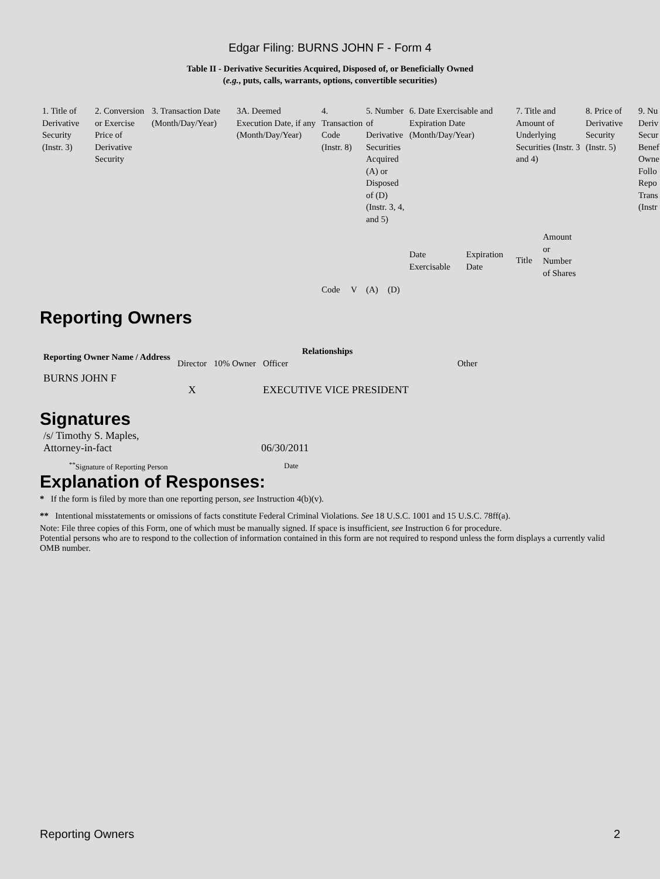Edgar Filing: BURNS JOHN F - Form 4
Table II - Derivative Securities Acquired, Disposed of, or Beneficially Owned
(e.g., puts, calls, warrants, options, convertible securities)
| 1. Title of Derivative Security (Instr. 3) | 2. Conversion or Exercise Price of Derivative Security | 3. Transaction Date (Month/Day/Year) | 3A. Deemed Execution Date, if any (Month/Day/Year) | 4. Transaction Code (Instr. 8) | | 5. Number of Derivative Securities Acquired (A) or Disposed of (D) (Instr. 3, 4, and 5) | | 6. Date Exercisable and Expiration Date (Month/Day/Year) | | 7. Title and Amount of Underlying Securities (Instr. 3 and 4) | | 8. Price of Derivative Security (Instr. 5) | 9. Nu Deriv Secur Benef Owne Follo Repo Trans (Instr |
| | | | | Code | V | (A) | (D) | Date Exercisable | Expiration Date | Title | Amount or Number of Shares | | |
Reporting Owners
| Reporting Owner Name / Address | Relationships | | | |
| --- | --- | --- | --- | --- |
| | Director | 10% Owner | Officer | Other |
| BURNS JOHN F | X | | EXECUTIVE VICE PRESIDENT | |
Signatures
| /s/ Timothy S. Maples, Attorney-in-fact | 06/30/2011 |
| <sup>**</sup> Signature of Reporting Person | Date |
Explanation of Responses:
* If the form is filed by more than one reporting person, see Instruction 4(b)(v).
** Intentional misstatements or omissions of facts constitute Federal Criminal Violations. See 18 U.S.C. 1001 and 15 U.S.C. 78ff(a).
Note: File three copies of this Form, one of which must be manually signed. If space is insufficient, see Instruction 6 for procedure.
Potential persons who are to respond to the collection of information contained in this form are not required to respond unless the form displays a currently valid OMB number.
Reporting Owners 2